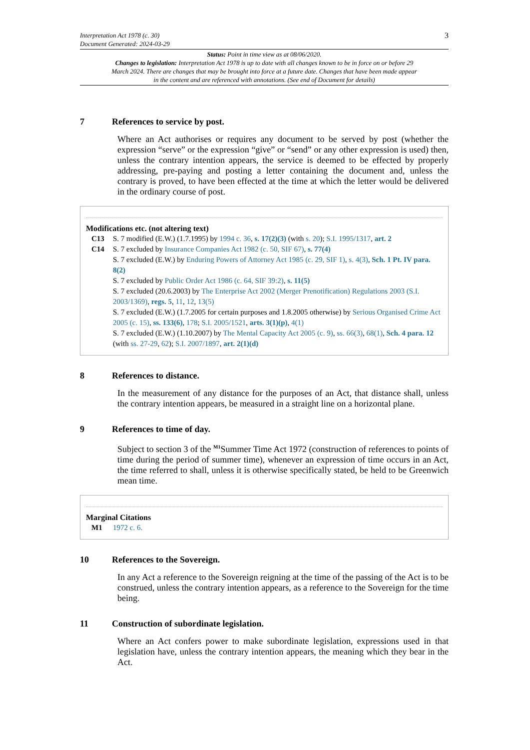Interpretation Act 1978 (c. 30)
Document Generated: 2024-03-29
3
Status: Point in time view as at 08/06/2020.
Changes to legislation: Interpretation Act 1978 is up to date with all changes known to be in force on or before 29 March 2024. There are changes that may be brought into force at a future date. Changes that have been made appear in the content and are referenced with annotations. (See end of Document for details)
7 References to service by post.
Where an Act authorises or requires any document to be served by post (whether the expression “serve” or the expression “give” or “send” or any other expression is used) then, unless the contrary intention appears, the service is deemed to be effected by properly addressing, pre-paying and posting a letter containing the document and, unless the contrary is proved, to have been effected at the time at which the letter would be delivered in the ordinary course of post.
Modifications etc. (not altering text)
C13 S. 7 modified (E.W.) (1.7.1995) by 1994 c. 36, s. 17(2)(3) (with s. 20); S.I. 1995/1317, art. 2
C14 S. 7 excluded by Insurance Companies Act 1982 (c. 50, SIF 67), s. 77(4)
S. 7 excluded (E.W.) by Enduring Powers of Attorney Act 1985 (c. 29, SIF 1), s. 4(3), Sch. 1 Pt. IV para. 8(2)
S. 7 excluded by Public Order Act 1986 (c. 64, SIF 39:2), s. 11(5)
S. 7 excluded (20.6.2003) by The Enterprise Act 2002 (Merger Prenotification) Regulations 2003 (S.I. 2003/1369), regs. 5, 11, 12, 13(5)
S. 7 excluded (E.W.) (1.7.2005 for certain purposes and 1.8.2005 otherwise) by Serious Organised Crime Act 2005 (c. 15), ss. 133(6), 178; S.I. 2005/1521, arts. 3(1)(p), 4(1)
S. 7 excluded (E.W.) (1.10.2007) by The Mental Capacity Act 2005 (c. 9), ss. 66(3), 68(1), Sch. 4 para. 12 (with ss. 27-29, 62); S.I. 2007/1897, art. 2(1)(d)
8 References to distance.
In the measurement of any distance for the purposes of an Act, that distance shall, unless the contrary intention appears, be measured in a straight line on a horizontal plane.
9 References to time of day.
Subject to section 3 of the <sup>M1</sup>Summer Time Act 1972 (construction of references to points of time during the period of summer time), whenever an expression of time occurs in an Act, the time referred to shall, unless it is otherwise specifically stated, be held to be Greenwich mean time.
Marginal Citations
M1 1972 c. 6.
10 References to the Sovereign.
In any Act a reference to the Sovereign reigning at the time of the passing of the Act is to be construed, unless the contrary intention appears, as a reference to the Sovereign for the time being.
11 Construction of subordinate legislation.
Where an Act confers power to make subordinate legislation, expressions used in that legislation have, unless the contrary intention appears, the meaning which they bear in the Act.